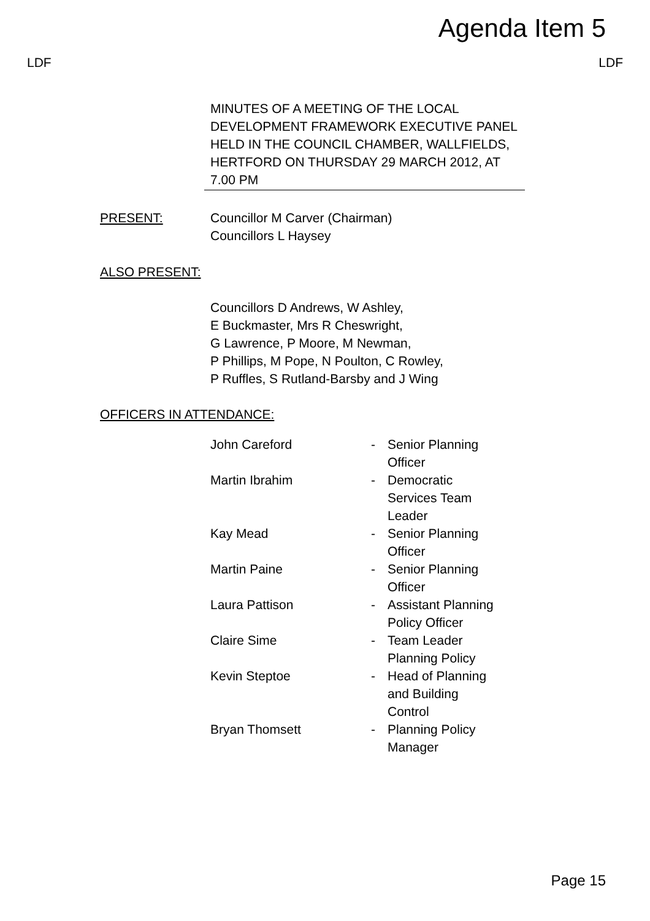Agenda Item 5
LDF LDF
MINUTES OF A MEETING OF THE LOCAL DEVELOPMENT FRAMEWORK EXECUTIVE PANEL HELD IN THE COUNCIL CHAMBER, WALLFIELDS, HERTFORD ON THURSDAY 29 MARCH 2012, AT 7.00 PM
PRESENT: Councillor M Carver (Chairman)
Councillors L Haysey
ALSO PRESENT:
Councillors D Andrews, W Ashley,
E Buckmaster, Mrs R Cheswright,
G Lawrence, P Moore, M Newman,
P Phillips, M Pope, N Poulton, C Rowley,
P Ruffles, S Rutland-Barsby and J Wing
OFFICERS IN ATTENDANCE:
| John Careford | - | Senior Planning Officer |
| Martin Ibrahim | - | Democratic Services Team Leader |
| Kay Mead | - | Senior Planning Officer |
| Martin Paine | - | Senior Planning Officer |
| Laura Pattison | - | Assistant Planning Policy Officer |
| Claire Sime | - | Team Leader Planning Policy |
| Kevin Steptoe | - | Head of Planning and Building Control |
| Bryan Thomsett | - | Planning Policy Manager |
Page 15